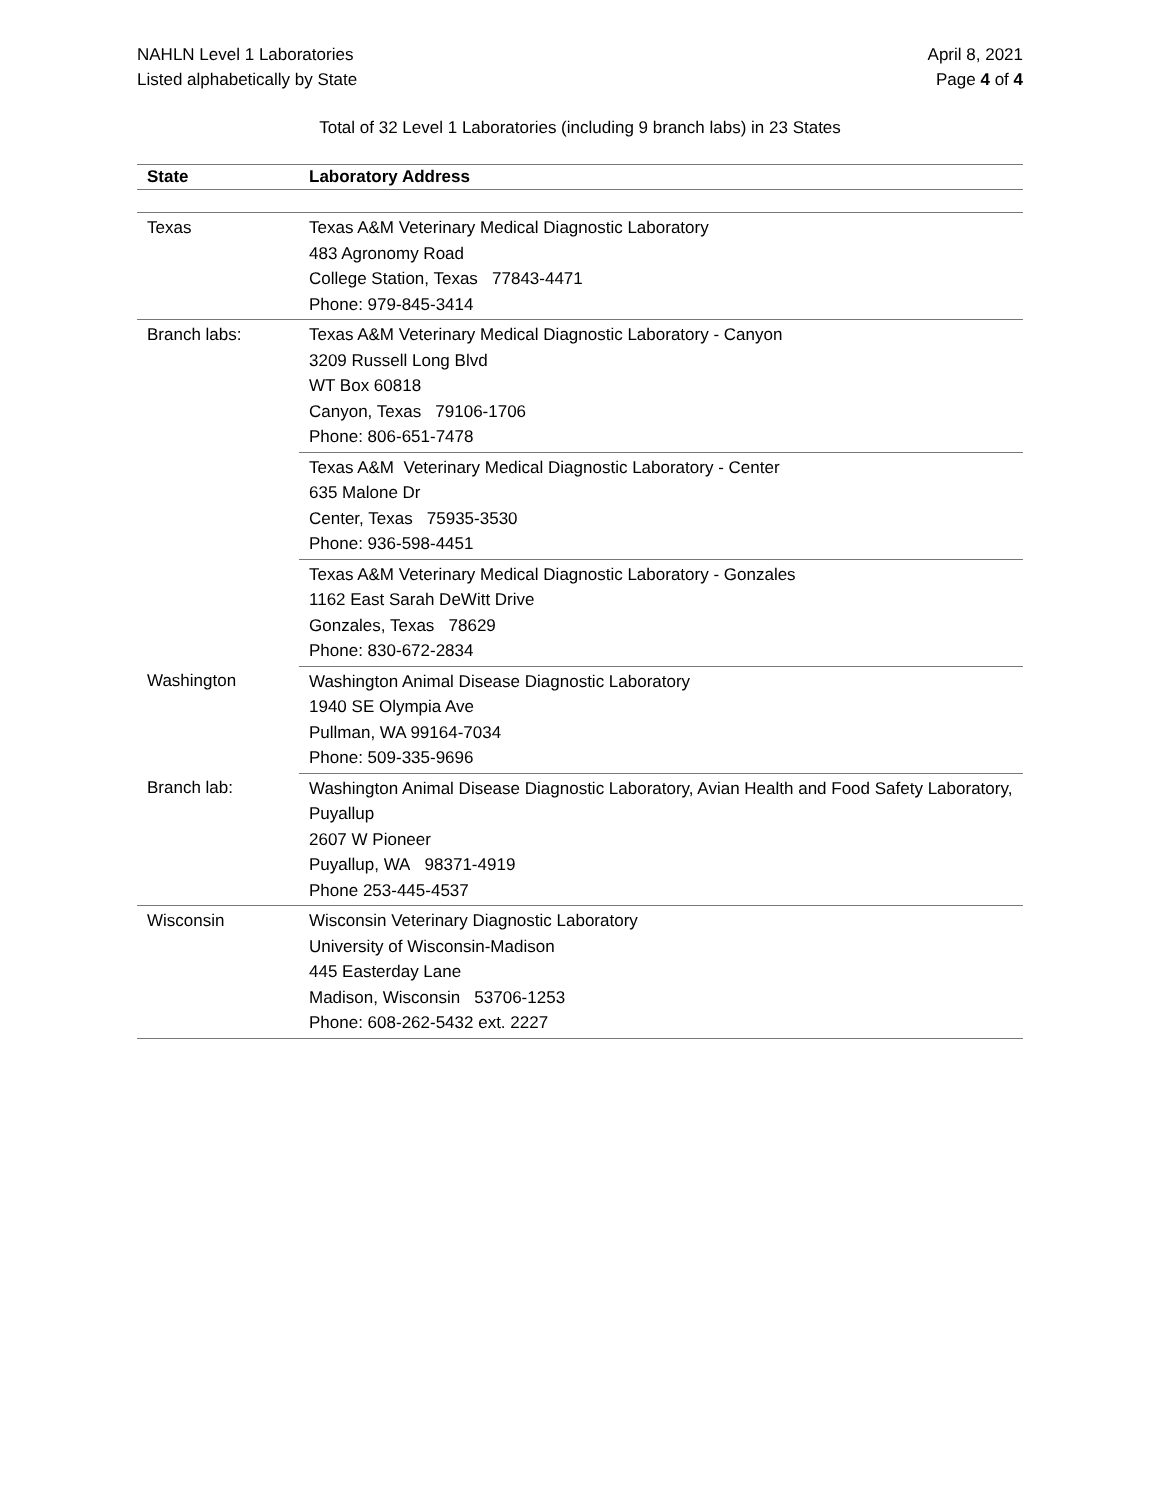NAHLN Level 1 Laboratories
Listed alphabetically by State
April 8, 2021
Page 4 of 4
Total of 32 Level 1 Laboratories (including 9 branch labs) in 23 States
| State | Laboratory Address |
| --- | --- |
| Texas | Texas A&M Veterinary Medical Diagnostic Laboratory 483 Agronomy Road College Station, Texas 77843-4471 Phone: 979-845-3414 |
| Branch labs: | Texas A&M Veterinary Medical Diagnostic Laboratory - Canyon 3209 Russell Long Blvd WT Box 60818 Canyon, Texas 79106-1706 Phone: 806-651-7478 |
| | Texas A&M Veterinary Medical Diagnostic Laboratory - Center 635 Malone Dr Center, Texas 75935-3530 Phone: 936-598-4451 |
| | Texas A&M Veterinary Medical Diagnostic Laboratory - Gonzales 1162 East Sarah DeWitt Drive Gonzales, Texas 78629 Phone: 830-672-2834 |
| Washington | Washington Animal Disease Diagnostic Laboratory 1940 SE Olympia Ave Pullman, WA 99164-7034 Phone: 509-335-9696 |
| Branch lab: | Washington Animal Disease Diagnostic Laboratory, Avian Health and Food Safety Laboratory, Puyallup 2607 W Pioneer Puyallup, WA 98371-4919 Phone 253-445-4537 |
| Wisconsin | Wisconsin Veterinary Diagnostic Laboratory University of Wisconsin-Madison 445 Easterday Lane Madison, Wisconsin 53706-1253 Phone: 608-262-5432 ext. 2227 |